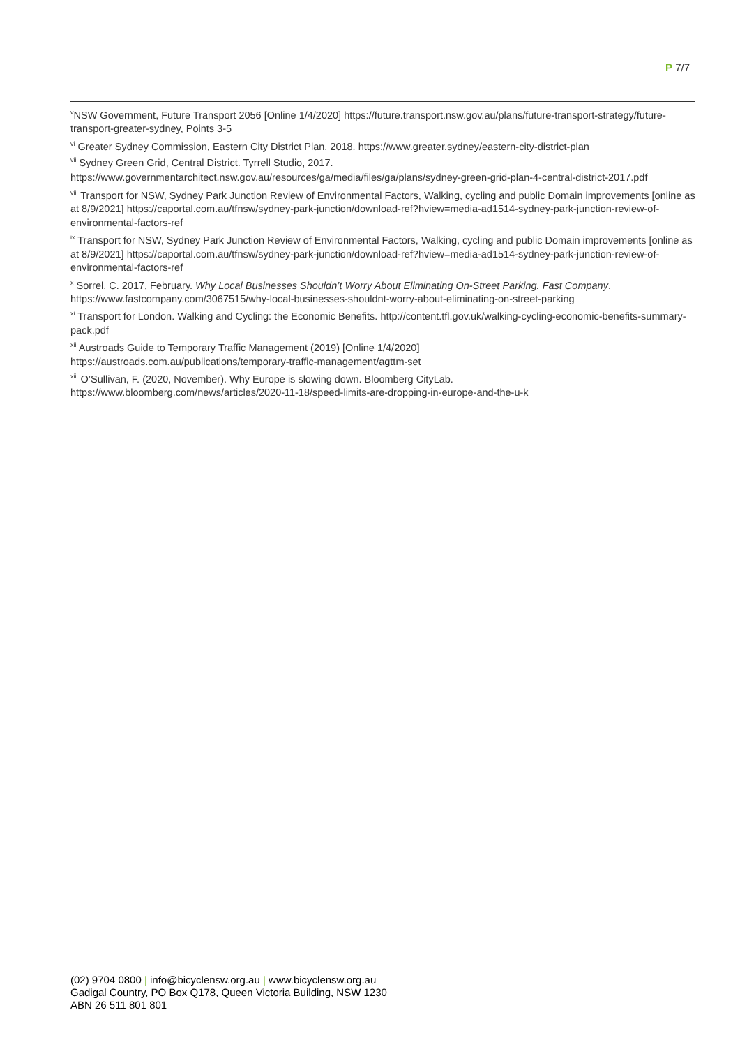P 7/7
<sup>v</sup> NSW Government, Future Transport 2056 [Online 1/4/2020] https://future.transport.nsw.gov.au/plans/future-transport-strategy/future-transport-greater-sydney, Points 3-5
<sup>vi</sup> Greater Sydney Commission, Eastern City District Plan, 2018. https://www.greater.sydney/eastern-city-district-plan
<sup>vii</sup> Sydney Green Grid, Central District. Tyrrell Studio, 2017.
https://www.governmentarchitect.nsw.gov.au/resources/ga/media/files/ga/plans/sydney-green-grid-plan-4-central-district-2017.pdf
<sup>viii</sup> Transport for NSW, Sydney Park Junction Review of Environmental Factors, Walking, cycling and public Domain improvements [online as at 8/9/2021] https://caportal.com.au/tfnsw/sydney-park-junction/download-ref?hview=media-ad1514-sydney-park-junction-review-of-environmental-factors-ref
<sup>ix</sup> Transport for NSW, Sydney Park Junction Review of Environmental Factors, Walking, cycling and public Domain improvements [online as at 8/9/2021] https://caportal.com.au/tfnsw/sydney-park-junction/download-ref?hview=media-ad1514-sydney-park-junction-review-of-environmental-factors-ref
<sup>x</sup> Sorrel, C. 2017, February. Why Local Businesses Shouldn’t Worry About Eliminating On-Street Parking. Fast Company. https://www.fastcompany.com/3067515/why-local-businesses-shouldnt-worry-about-eliminating-on-street-parking
<sup>xi</sup> Transport for London. Walking and Cycling: the Economic Benefits. http://content.tfl.gov.uk/walking-cycling-economic-benefits-summary-pack.pdf
<sup>xii</sup> Austroads Guide to Temporary Traffic Management (2019) [Online 1/4/2020]
https://austroads.com.au/publications/temporary-traffic-management/agttm-set
<sup>xiii</sup> O’Sullivan, F. (2020, November). Why Europe is slowing down. Bloomberg CityLab.
https://www.bloomberg.com/news/articles/2020-11-18/speed-limits-are-dropping-in-europe-and-the-u-k
(02) 9704 0800 | info@bicyclensw.org.au | www.bicyclensw.org.au
Gadigal Country, PO Box Q178, Queen Victoria Building, NSW 1230
ABN 26 511 801 801